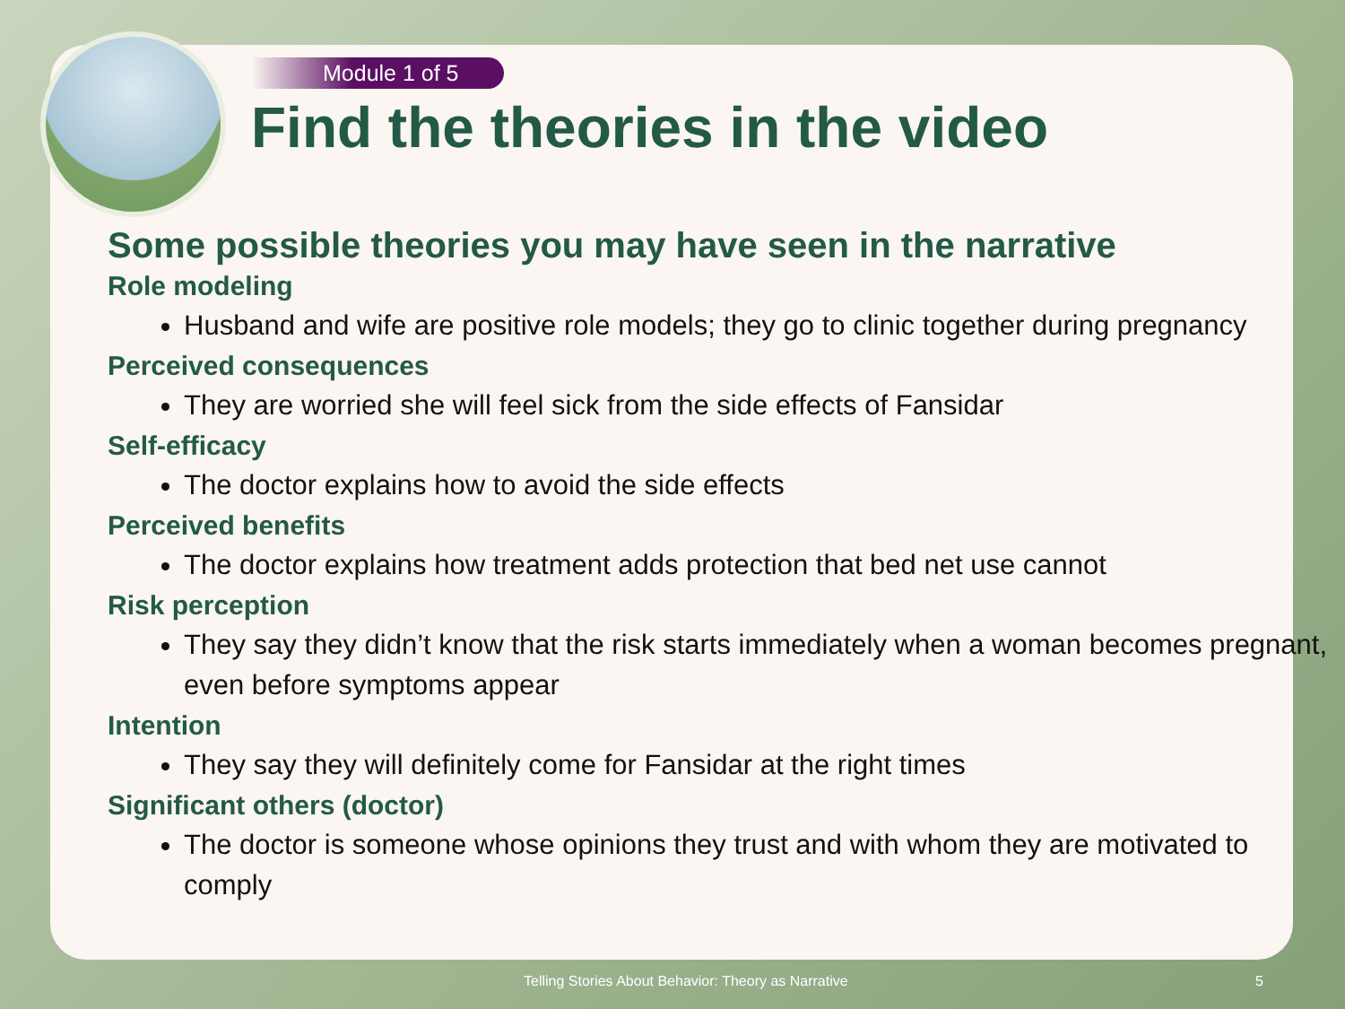Module 1 of 5
Find the theories in the video
Some possible theories you may have seen in the narrative
Role modeling
Husband and wife are positive role models; they go to clinic together during pregnancy
Perceived consequences
They are worried she will feel sick from the side effects of Fansidar
Self-efficacy
The doctor explains how to avoid the side effects
Perceived benefits
The doctor explains how treatment adds protection that bed net use cannot
Risk perception
They say they didn’t know that the risk starts immediately when a woman becomes pregnant, even before symptoms appear
Intention
They say they will definitely come for Fansidar at the right times
Significant others (doctor)
The doctor is someone whose opinions they trust and with whom they are motivated to comply
Telling Stories About Behavior: Theory as Narrative 5